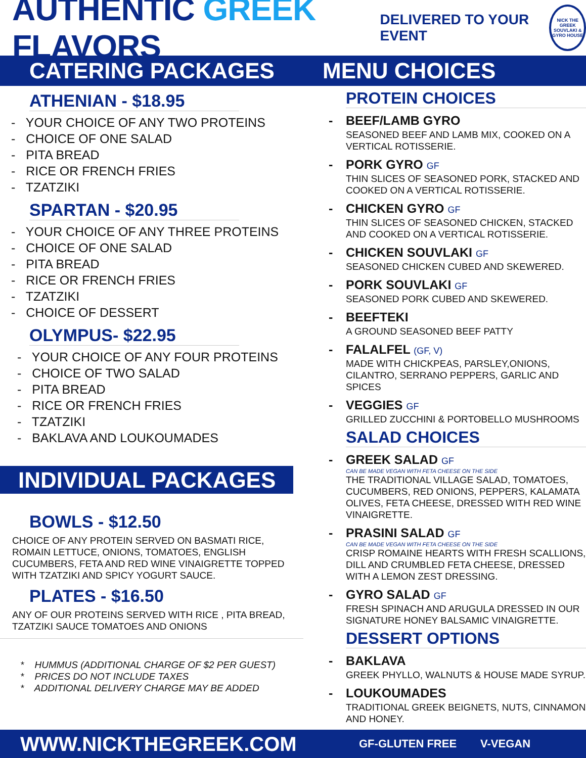AUTHENTIC GREEK FLAVORS
DELIVERED TO YOUR EVENT
NICK THE GREEK
SOUVLAKI & GYRO HOUSE
CATERING PACKAGES
ATHENIAN - $18.95
- YOUR CHOICE OF ANY TWO PROTEINS
- CHOICE OF ONE SALAD
- PITA BREAD
- RICE OR FRENCH FRIES
- TZATZIKI
SPARTAN - $20.95
- YOUR CHOICE OF ANY THREE PROTEINS
- CHOICE OF ONE SALAD
- PITA BREAD
- RICE OR FRENCH FRIES
- TZATZIKI
- CHOICE OF DESSERT
OLYMPUS- $22.95
- YOUR CHOICE OF ANY FOUR PROTEINS
- CHOICE OF TWO SALAD
- PITA BREAD
- RICE OR FRENCH FRIES
- TZATZIKI
- BAKLAVA AND LOUKOUMADES
INDIVIDUAL PACKAGES
BOWLS - $12.50
CHOICE OF ANY PROTEIN SERVED ON BASMATI RICE, ROMAIN LETTUCE, ONIONS, TOMATOES, ENGLISH CUCUMBERS, FETA AND RED WINE VINAIGRETTE TOPPED WITH TZATZIKI AND SPICY YOGURT SAUCE.
PLATES - $16.50
ANY OF OUR PROTEINS SERVED WITH RICE , PITA BREAD, TZATZIKI SAUCE TOMATOES AND ONIONS
* HUMMUS (ADDITIONAL CHARGE OF $2 PER GUEST)
* PRICES DO NOT INCLUDE TAXES
* ADDITIONAL DELIVERY CHARGE MAY BE ADDED
MENU CHOICES
PROTEIN CHOICES
- BEEF/LAMB GYRO
SEASONED BEEF AND LAMB MIX, COOKED ON A VERTICAL ROTISSERIE.
- PORK GYRO GF
THIN SLICES OF SEASONED PORK, STACKED AND COOKED ON A VERTICAL ROTISSERIE.
- CHICKEN GYRO GF
THIN SLICES OF SEASONED CHICKEN, STACKED AND COOKED ON A VERTICAL ROTISSERIE.
- CHICKEN SOUVLAKI GF
SEASONED CHICKEN CUBED AND SKEWERED.
- PORK SOUVLAKI GF
SEASONED PORK CUBED AND SKEWERED.
- BEEFTEKI
A GROUND SEASONED BEEF PATTY
- FALALFEL (GF, V)
MADE WITH CHICKPEAS, PARSLEY,ONIONS, CILANTRO, SERRANO PEPPERS, GARLIC AND SPICES
- VEGGIES GF
GRILLED ZUCCHINI & PORTOBELLO MUSHROOMS
SALAD CHOICES
- GREEK SALAD GF
CAN BE MADE VEGAN WITH FETA CHEESE ON THE SIDE
THE TRADITIONAL VILLAGE SALAD, TOMATOES, CUCUMBERS, RED ONIONS, PEPPERS, KALAMATA OLIVES, FETA CHEESE, DRESSED WITH RED WINE VINAIGRETTE.
- PRASINI SALAD GF
CAN BE MADE VEGAN WITH FETA CHEESE ON THE SIDE
CRISP ROMAINE HEARTS WITH FRESH SCALLIONS, DILL AND CRUMBLED FETA CHEESE, DRESSED WITH A LEMON ZEST DRESSING.
- GYRO SALAD GF
FRESH SPINACH AND ARUGULA DRESSED IN OUR SIGNATURE HONEY BALSAMIC VINAIGRETTE.
DESSERT OPTIONS
- BAKLAVA
GREEK PHYLLO, WALNUTS & HOUSE MADE SYRUP.
- LOUKOUMADES
TRADITIONAL GREEK BEIGNETS, NUTS, CINNAMON AND HONEY.
WWW.NICKTHEGREEK.COM GF-GLUTEN FREE V-VEGAN